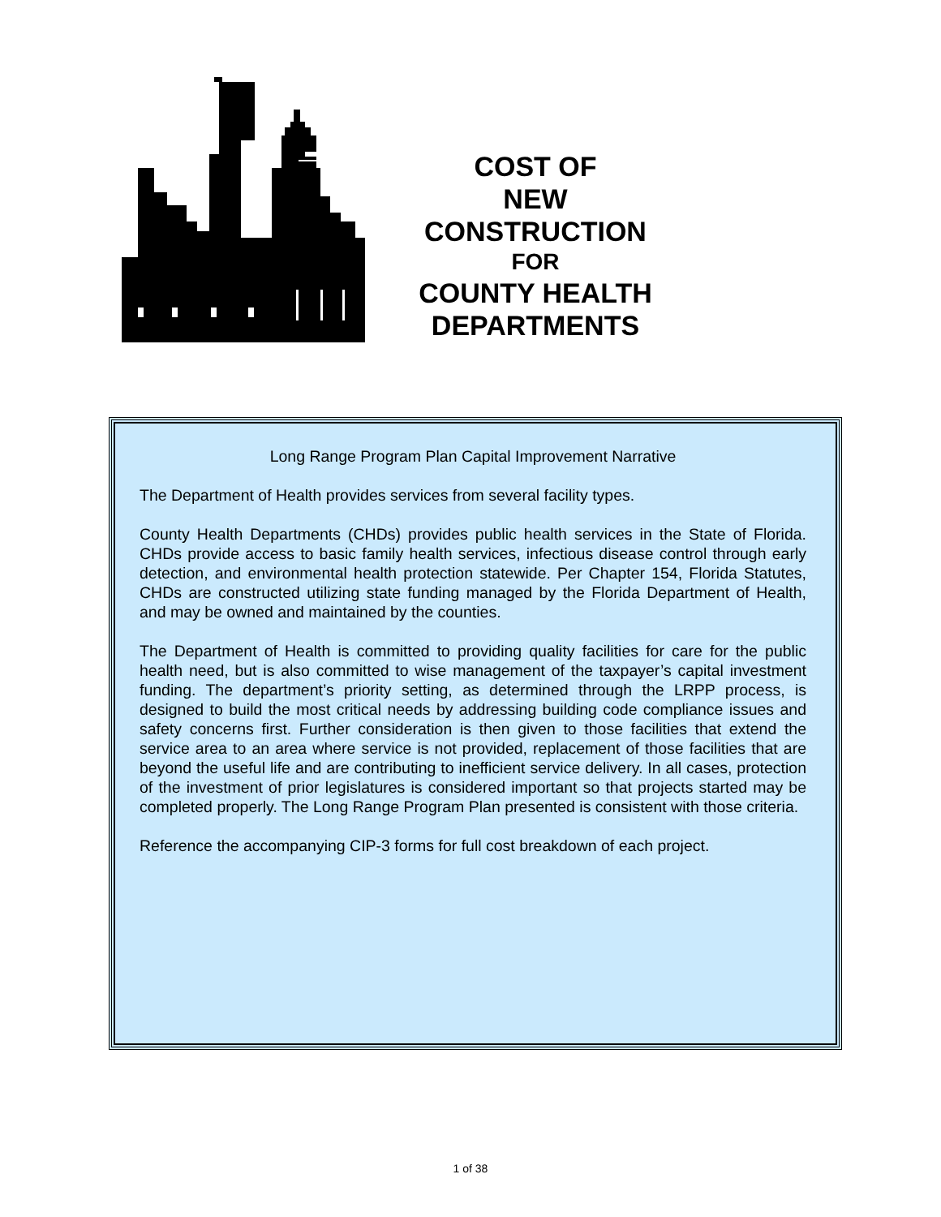COST OF
NEW CONSTRUCTION
FOR
COUNTY HEALTH
DEPARTMENTS
Long Range Program Plan Capital Improvement Narrative
The Department of Health provides services from several facility types.
County Health Departments (CHDs) provides public health services in the State of Florida. CHDs provide access to basic family health services, infectious disease control through early detection, and environmental health protection statewide. Per Chapter 154, Florida Statutes, CHDs are constructed utilizing state funding managed by the Florida Department of Health, and may be owned and maintained by the counties.
The Department of Health is committed to providing quality facilities for care for the public health need, but is also committed to wise management of the taxpayer’s capital investment funding. The department’s priority setting, as determined through the LRPP process, is designed to build the most critical needs by addressing building code compliance issues and safety concerns first. Further consideration is then given to those facilities that extend the service area to an area where service is not provided, replacement of those facilities that are beyond the useful life and are contributing to inefficient service delivery. In all cases, protection of the investment of prior legislatures is considered important so that projects started may be completed properly. The Long Range Program Plan presented is consistent with those criteria.
Reference the accompanying CIP-3 forms for full cost breakdown of each project.
1 of 38